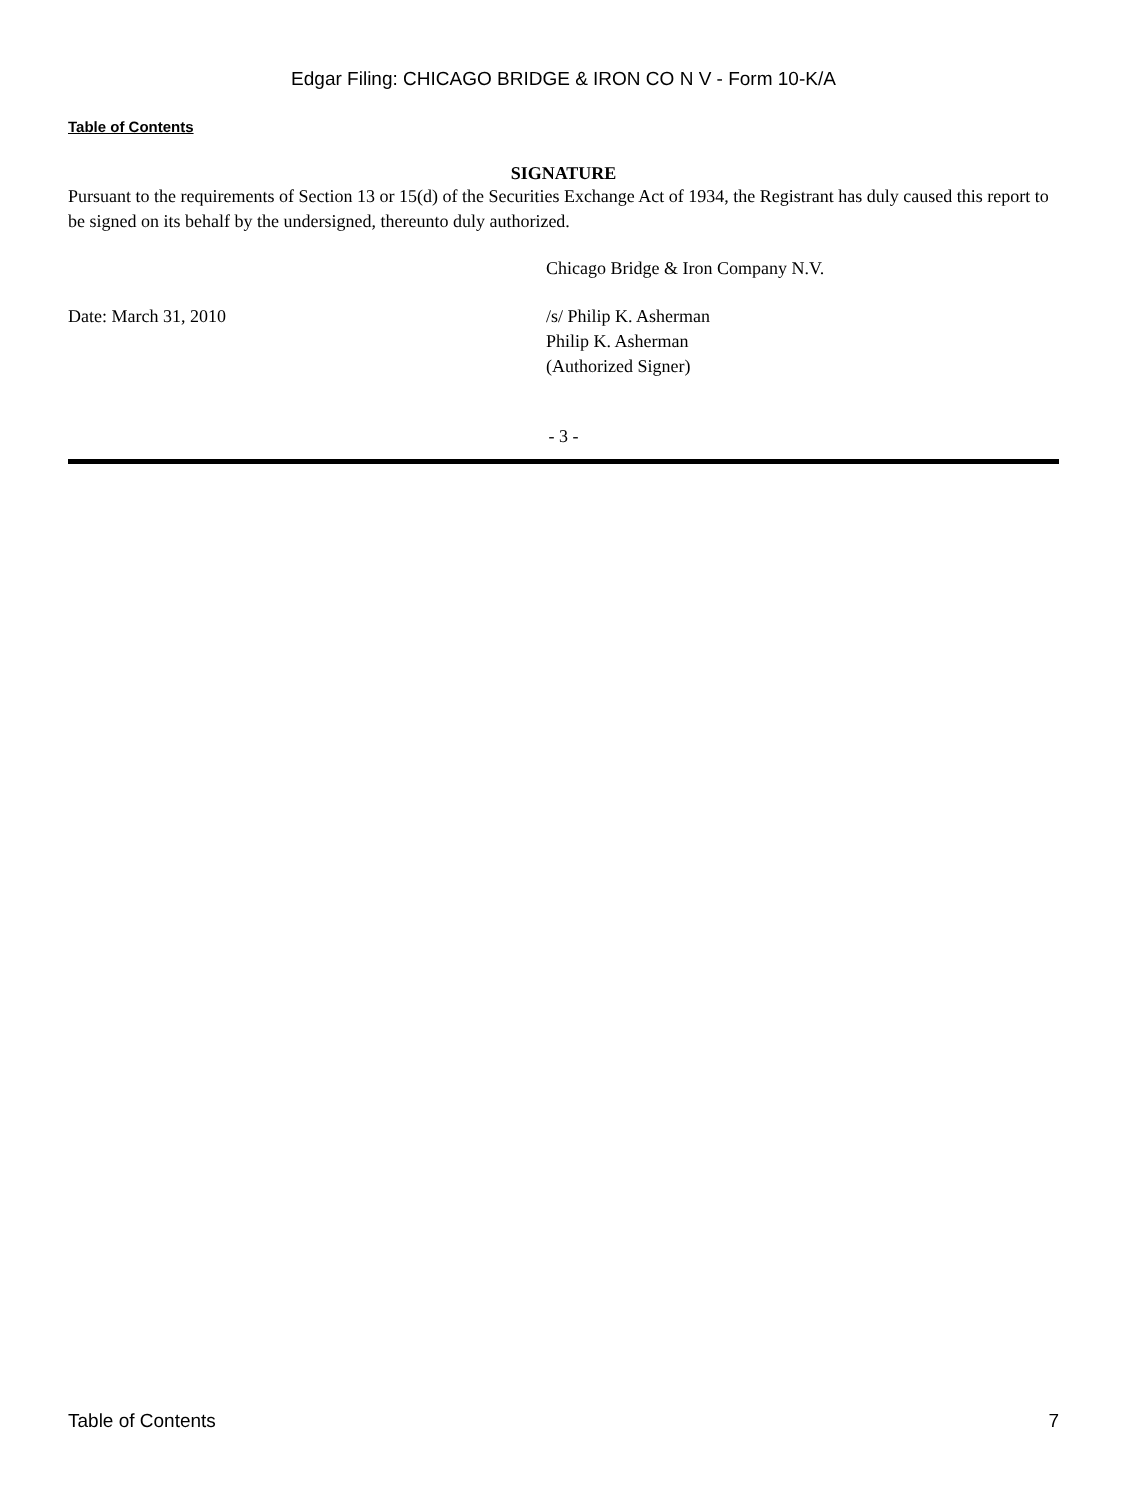Edgar Filing: CHICAGO BRIDGE & IRON CO N V - Form 10-K/A
Table of Contents
SIGNATURE
Pursuant to the requirements of Section 13 or 15(d) of the Securities Exchange Act of 1934, the Registrant has duly caused this report to be signed on its behalf by the undersigned, thereunto duly authorized.
Chicago Bridge & Iron Company N.V.
Date: March 31, 2010 /s/ Philip K. Asherman
Philip K. Asherman
(Authorized Signer)
- 3 -
Table of Contents 7